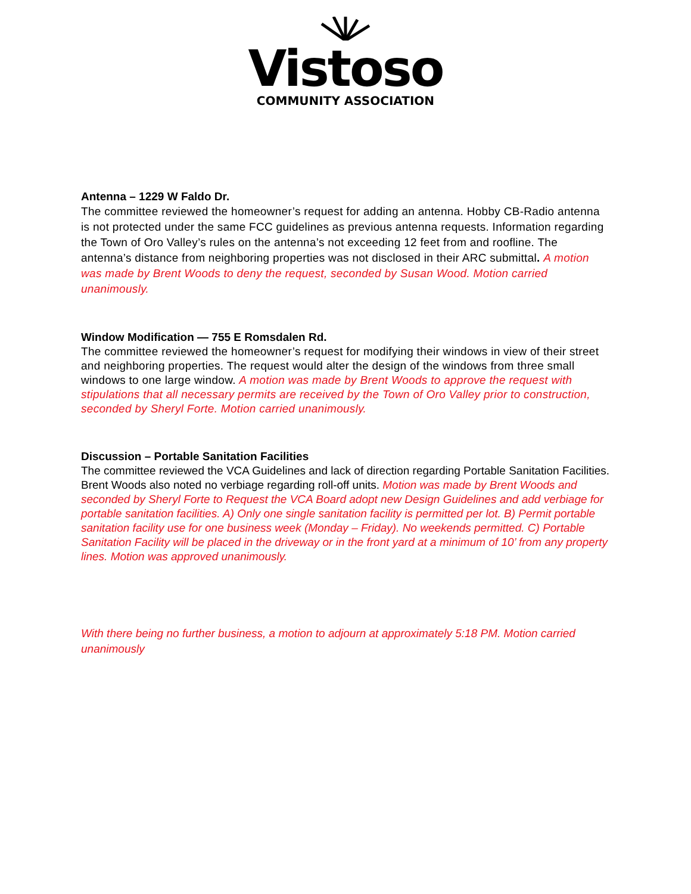Vistoso
COMMUNITY ASSOCIATION
Antenna – 1229 W Faldo Dr.
The committee reviewed the homeowner’s request for adding an antenna. Hobby CB-Radio antenna is not protected under the same FCC guidelines as previous antenna requests. Information regarding the Town of Oro Valley’s rules on the antenna’s not exceeding 12 feet from and roofline. The antenna’s distance from neighboring properties was not disclosed in their ARC submittal. A motion was made by Brent Woods to deny the request, seconded by Susan Wood. Motion carried unanimously.
Window Modification — 755 E Romsdalen Rd.
The committee reviewed the homeowner’s request for modifying their windows in view of their street and neighboring properties. The request would alter the design of the windows from three small windows to one large window. A motion was made by Brent Woods to approve the request with stipulations that all necessary permits are received by the Town of Oro Valley prior to construction, seconded by Sheryl Forte. Motion carried unanimously.
Discussion – Portable Sanitation Facilities
The committee reviewed the VCA Guidelines and lack of direction regarding Portable Sanitation Facilities. Brent Woods also noted no verbiage regarding roll-off units. Motion was made by Brent Woods and seconded by Sheryl Forte to Request the VCA Board adopt new Design Guidelines and add verbiage for portable sanitation facilities. A) Only one single sanitation facility is permitted per lot. B) Permit portable sanitation facility use for one business week (Monday – Friday). No weekends permitted. C) Portable Sanitation Facility will be placed in the driveway or in the front yard at a minimum of 10’ from any property lines. Motion was approved unanimously.
With there being no further business, a motion to adjourn at approximately 5:18 PM. Motion carried unanimously